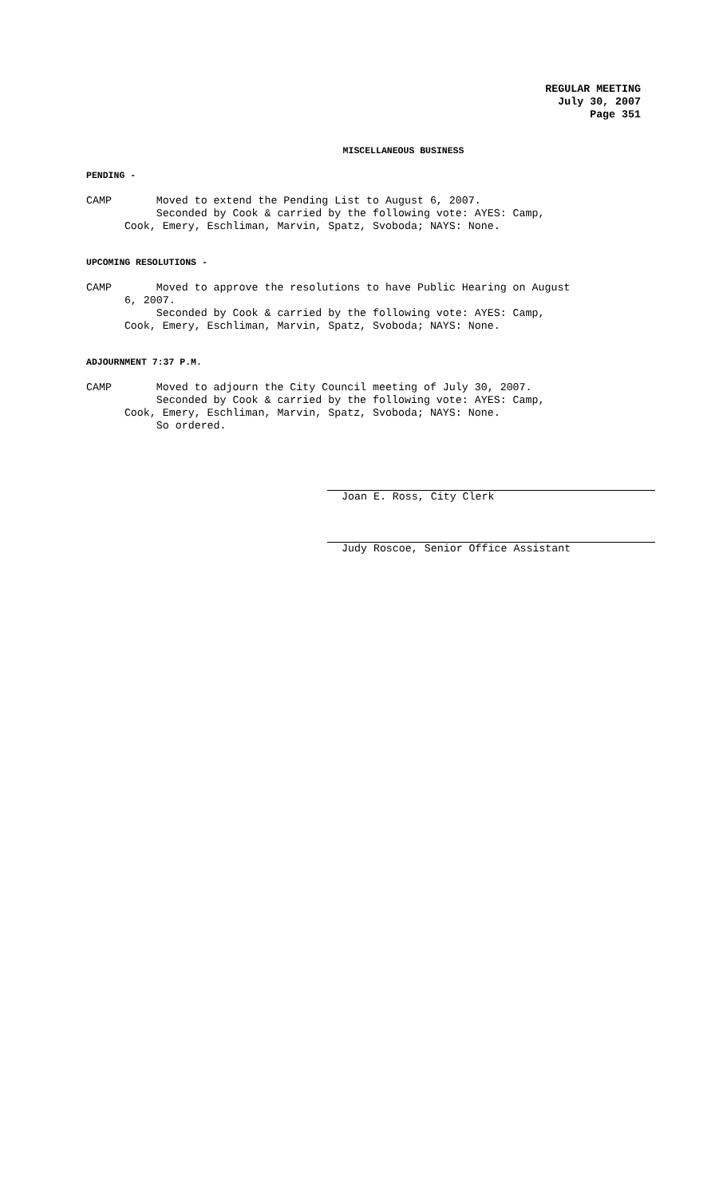REGULAR MEETING
July 30, 2007
Page 351
MISCELLANEOUS BUSINESS
PENDING -
CAMP Moved to extend the Pending List to August 6, 2007. Seconded by Cook & carried by the following vote: AYES: Camp, Cook, Emery, Eschliman, Marvin, Spatz, Svoboda; NAYS: None.
UPCOMING RESOLUTIONS -
CAMP Moved to approve the resolutions to have Public Hearing on August 6, 2007. Seconded by Cook & carried by the following vote: AYES: Camp, Cook, Emery, Eschliman, Marvin, Spatz, Svoboda; NAYS: None.
ADJOURNMENT 7:37 P.M.
CAMP Moved to adjourn the City Council meeting of July 30, 2007. Seconded by Cook & carried by the following vote: AYES: Camp, Cook, Emery, Eschliman, Marvin, Spatz, Svoboda; NAYS: None. So ordered.
Joan E. Ross, City Clerk
Judy Roscoe, Senior Office Assistant